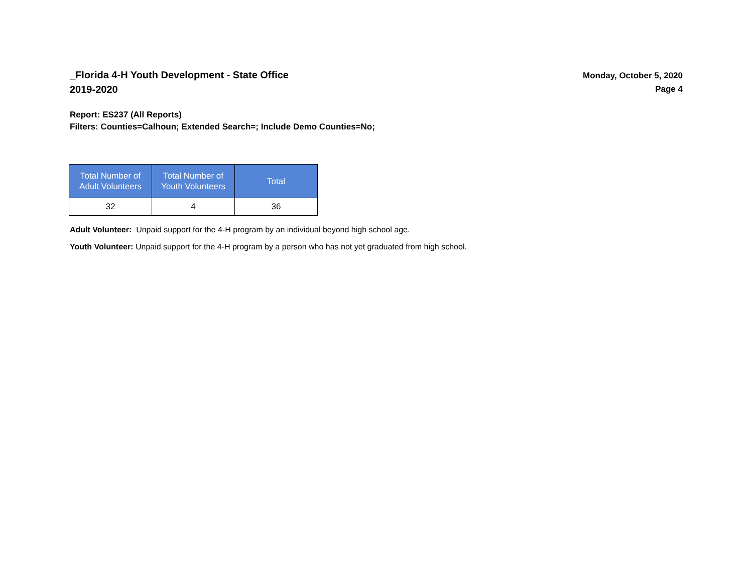_Florida 4-H Youth Development - State Office
2019-2020
Monday, October 5, 2020
Page 4
Report: ES237 (All Reports)
Filters: Counties=Calhoun; Extended Search=; Include Demo Counties=No;
| Total Number of Adult Volunteers | Total Number of Youth Volunteers | Total |
| --- | --- | --- |
| 32 | 4 | 36 |
Adult Volunteer: Unpaid support for the 4-H program by an individual beyond high school age.
Youth Volunteer: Unpaid support for the 4-H program by a person who has not yet graduated from high school.